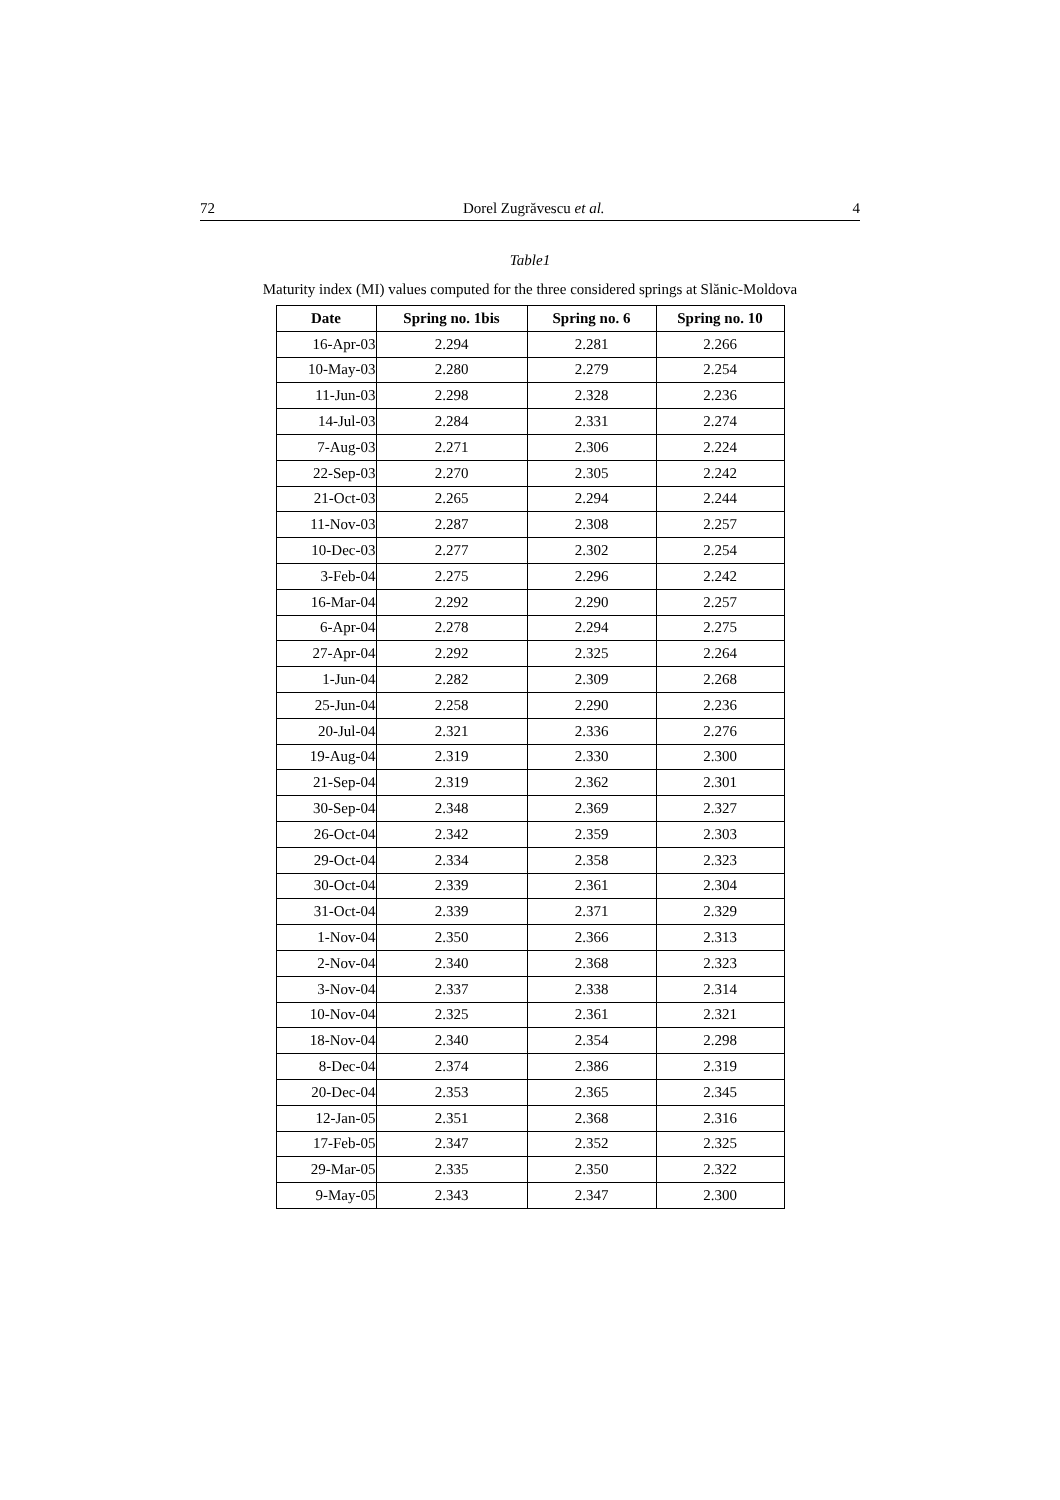72 Dorel Zugrăvescu et al. 4
Table1
Maturity index (MI) values computed for the three considered springs at Slănic-Moldova
| Date | Spring no. 1bis | Spring no. 6 | Spring no. 10 |
| --- | --- | --- | --- |
| 16-Apr-03 | 2.294 | 2.281 | 2.266 |
| 10-May-03 | 2.280 | 2.279 | 2.254 |
| 11-Jun-03 | 2.298 | 2.328 | 2.236 |
| 14-Jul-03 | 2.284 | 2.331 | 2.274 |
| 7-Aug-03 | 2.271 | 2.306 | 2.224 |
| 22-Sep-03 | 2.270 | 2.305 | 2.242 |
| 21-Oct-03 | 2.265 | 2.294 | 2.244 |
| 11-Nov-03 | 2.287 | 2.308 | 2.257 |
| 10-Dec-03 | 2.277 | 2.302 | 2.254 |
| 3-Feb-04 | 2.275 | 2.296 | 2.242 |
| 16-Mar-04 | 2.292 | 2.290 | 2.257 |
| 6-Apr-04 | 2.278 | 2.294 | 2.275 |
| 27-Apr-04 | 2.292 | 2.325 | 2.264 |
| 1-Jun-04 | 2.282 | 2.309 | 2.268 |
| 25-Jun-04 | 2.258 | 2.290 | 2.236 |
| 20-Jul-04 | 2.321 | 2.336 | 2.276 |
| 19-Aug-04 | 2.319 | 2.330 | 2.300 |
| 21-Sep-04 | 2.319 | 2.362 | 2.301 |
| 30-Sep-04 | 2.348 | 2.369 | 2.327 |
| 26-Oct-04 | 2.342 | 2.359 | 2.303 |
| 29-Oct-04 | 2.334 | 2.358 | 2.323 |
| 30-Oct-04 | 2.339 | 2.361 | 2.304 |
| 31-Oct-04 | 2.339 | 2.371 | 2.329 |
| 1-Nov-04 | 2.350 | 2.366 | 2.313 |
| 2-Nov-04 | 2.340 | 2.368 | 2.323 |
| 3-Nov-04 | 2.337 | 2.338 | 2.314 |
| 10-Nov-04 | 2.325 | 2.361 | 2.321 |
| 18-Nov-04 | 2.340 | 2.354 | 2.298 |
| 8-Dec-04 | 2.374 | 2.386 | 2.319 |
| 20-Dec-04 | 2.353 | 2.365 | 2.345 |
| 12-Jan-05 | 2.351 | 2.368 | 2.316 |
| 17-Feb-05 | 2.347 | 2.352 | 2.325 |
| 29-Mar-05 | 2.335 | 2.350 | 2.322 |
| 9-May-05 | 2.343 | 2.347 | 2.300 |